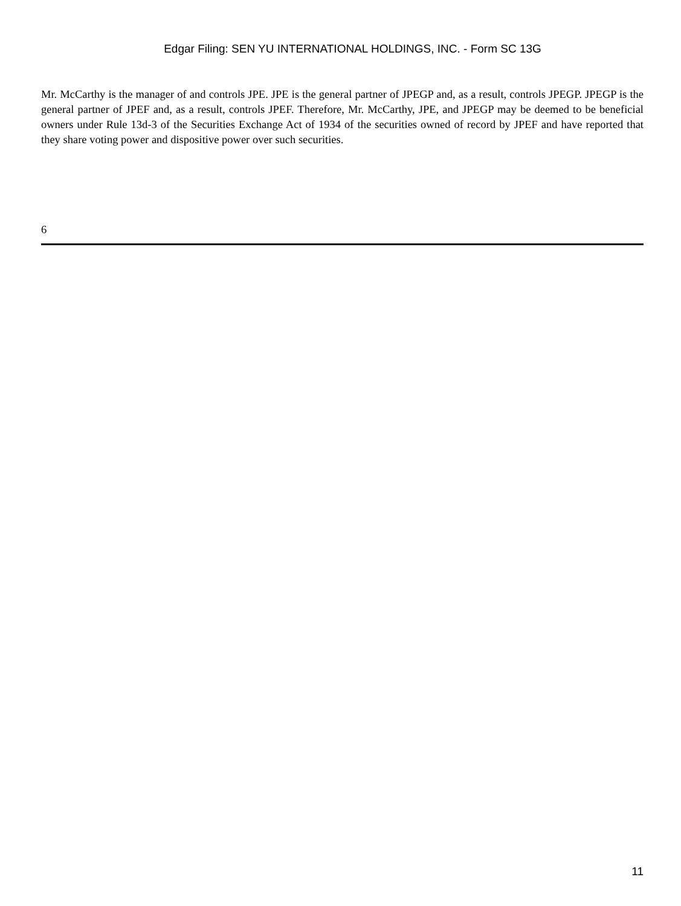Edgar Filing: SEN YU INTERNATIONAL HOLDINGS, INC. - Form SC 13G
Mr. McCarthy is the manager of and controls JPE. JPE is the general partner of JPEGP and, as a result, controls JPEGP. JPEGP is the general partner of JPEF and, as a result, controls JPEF. Therefore, Mr. McCarthy, JPE, and JPEGP may be deemed to be beneficial owners under Rule 13d-3 of the Securities Exchange Act of 1934 of the securities owned of record by JPEF and have reported that they share voting power and dispositive power over such securities.
6
11